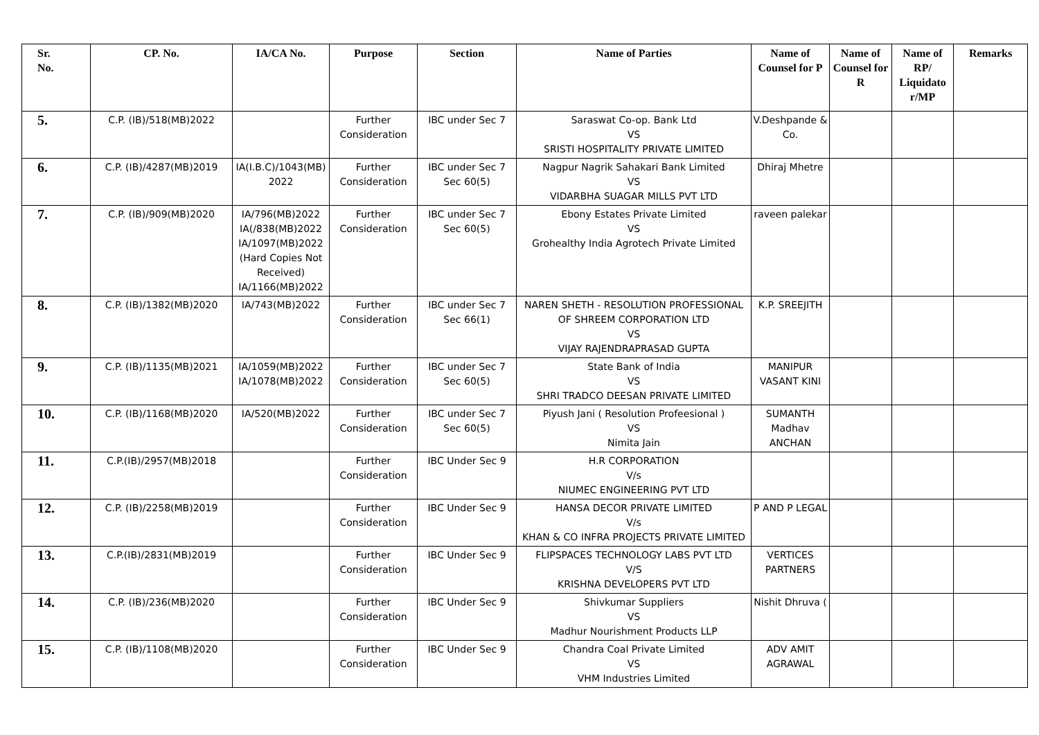| Sr. No. | CP. No. | IA/CA No. | Purpose | Section | Name of Parties | Name of Counsel for P | Name of Counsel for R | Name of RP/ Liquidato r/MP | Remarks |
| --- | --- | --- | --- | --- | --- | --- | --- | --- | --- |
| 5. | C.P. (IB)/518(MB)2022 | | Further Consideration | IBC under Sec 7 | Saraswat Co-op. Bank Ltd VS SRISTI HOSPITALITY PRIVATE LIMITED | V.Deshpande & Co. | | | |
| 6. | C.P. (IB)/4287(MB)2019 | IA(I.B.C)/1043(MB) 2022 | Further Consideration | IBC under Sec 7 Sec 60(5) | Nagpur Nagrik Sahakari Bank Limited VS VIDARBHA SUAGAR MILLS PVT LTD | Dhiraj Mhetre | | | |
| 7. | C.P. (IB)/909(MB)2020 | IA/796(MB)2022 IA(/838(MB)2022 IA/1097(MB)2022 (Hard Copies Not Received) IA/1166(MB)2022 | Further Consideration | IBC under Sec 7 Sec 60(5) | Ebony Estates Private Limited VS Grohealthy India Agrotech Private Limited | raveen palekar | | | |
| 8. | C.P. (IB)/1382(MB)2020 | IA/743(MB)2022 | Further Consideration | IBC under Sec 7 Sec 66(1) | NAREN SHETH - RESOLUTION PROFESSIONAL OF SHREEM CORPORATION LTD VS VIJAY RAJENDRAPRASAD GUPTA | K.P. SREEJITH | | | |
| 9. | C.P. (IB)/1135(MB)2021 | IA/1059(MB)2022 IA/1078(MB)2022 | Further Consideration | IBC under Sec 7 Sec 60(5) | State Bank of India VS SHRI TRADCO DEESAN PRIVATE LIMITED | MANIPUR VASANT KINI | | | |
| 10. | C.P. (IB)/1168(MB)2020 | IA/520(MB)2022 | Further Consideration | IBC under Sec 7 Sec 60(5) | Piyush Jani ( Resolution Profeesional ) VS Nimita Jain | SUMANTH Madhav ANCHAN | | | |
| 11. | C.P.(IB)/2957(MB)2018 | | Further Consideration | IBC Under Sec 9 | H.R CORPORATION V/s NIUMEC ENGINEERING PVT LTD | | | | |
| 12. | C.P. (IB)/2258(MB)2019 | | Further Consideration | IBC Under Sec 9 | HANSA DECOR PRIVATE LIMITED V/s KHAN & CO INFRA PROJECTS PRIVATE LIMITED | P AND P LEGAL | | | |
| 13. | C.P.(IB)/2831(MB)2019 | | Further Consideration | IBC Under Sec 9 | FLIPSPACES TECHNOLOGY LABS PVT LTD V/S KRISHNA DEVELOPERS PVT LTD | VERTICES PARTNERS | | | |
| 14. | C.P. (IB)/236(MB)2020 | | Further Consideration | IBC Under Sec 9 | Shivkumar Suppliers VS Madhur Nourishment Products LLP | Nishit Dhruva ( | | | |
| 15. | C.P. (IB)/1108(MB)2020 | | Further Consideration | IBC Under Sec 9 | Chandra Coal Private Limited VS VHM Industries Limited | ADV AMIT AGRAWAL | | | |